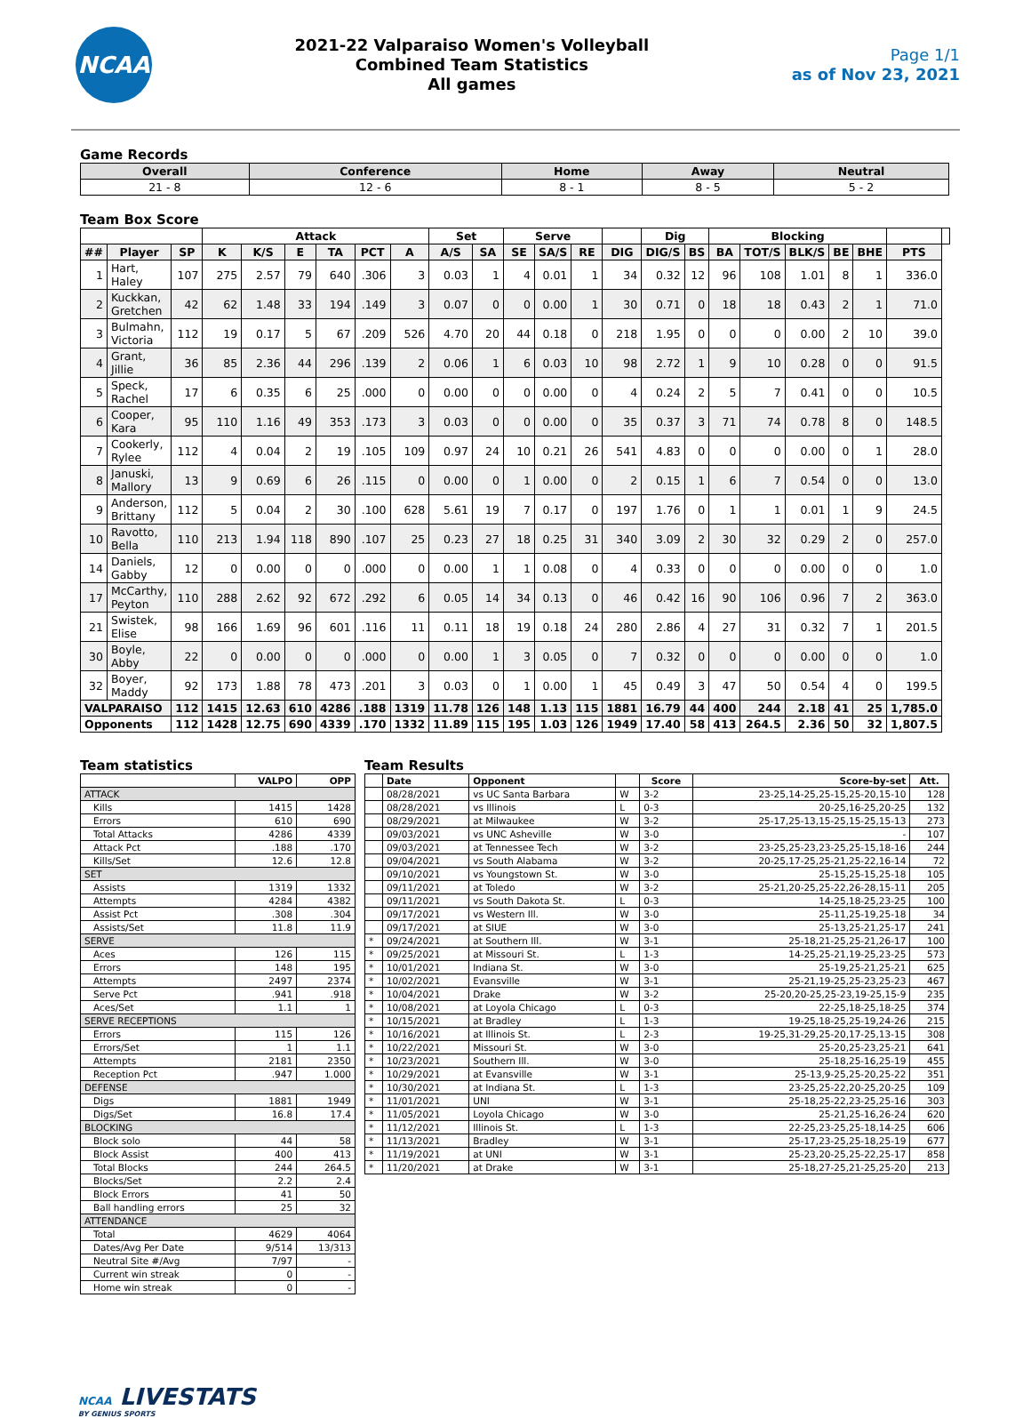NCAA
2021-22 Valparaiso Women's Volleyball
Combined Team Statistics
All games
Page 1/1
as of Nov 23, 2021
Game Records
| Overall | Conference | Home | Away | Neutral |
| --- | --- | --- | --- | --- |
| 21 - 8 | 12 - 6 | 8 - 1 | 8 - 5 | 5 - 2 |
Team Box Score
| | | | Attack | | | | | | Set | | Serve | | | | Dig | | Blocking | | | | | | |
| --- | --- | --- | --- | --- | --- | --- | --- | --- | --- | --- | --- | --- | --- | --- | --- | --- | --- | --- | --- | --- | --- | --- | --- |
| ## | Player | SP | K | K/S | E | TA | PCT | A | A/S | SA | SE | SA/S | RE | DIG | DIG/S | BS | BA | TOT/S | BLK/S | BE | BHE | PTS | |
| 1 | Hart, Haley | 107 | 275 | 2.57 | 79 | 640 | .306 | 3 | 0.03 | 1 | 4 | 0.01 | 1 | 34 | 0.32 | 12 | 96 | 108 | 1.01 | 8 | 1 | 336.0 | |
| 2 | Kuckkan, Gretchen | 42 | 62 | 1.48 | 33 | 194 | .149 | 3 | 0.07 | 0 | 0 | 0.00 | 1 | 30 | 0.71 | 0 | 18 | 18 | 0.43 | 2 | 1 | 71.0 | |
| 3 | Bulmahn, Victoria | 112 | 19 | 0.17 | 5 | 67 | .209 | 526 | 4.70 | 20 | 44 | 0.18 | 0 | 218 | 1.95 | 0 | 0 | 0 | 0.00 | 2 | 10 | 39.0 | |
| 4 | Grant, Jillie | 36 | 85 | 2.36 | 44 | 296 | .139 | 2 | 0.06 | 1 | 6 | 0.03 | 10 | 98 | 2.72 | 1 | 9 | 10 | 0.28 | 0 | 0 | 91.5 | |
| 5 | Speck, Rachel | 17 | 6 | 0.35 | 6 | 25 | .000 | 0 | 0.00 | 0 | 0 | 0.00 | 0 | 4 | 0.24 | 2 | 5 | 7 | 0.41 | 0 | 0 | 10.5 | |
| 6 | Cooper, Kara | 95 | 110 | 1.16 | 49 | 353 | .173 | 3 | 0.03 | 0 | 0 | 0.00 | 0 | 35 | 0.37 | 3 | 71 | 74 | 0.78 | 8 | 0 | 148.5 | |
| 7 | Cookerly, Rylee | 112 | 4 | 0.04 | 2 | 19 | .105 | 109 | 0.97 | 24 | 10 | 0.21 | 26 | 541 | 4.83 | 0 | 0 | 0 | 0.00 | 0 | 1 | 28.0 | |
| 8 | Januski, Mallory | 13 | 9 | 0.69 | 6 | 26 | .115 | 0 | 0.00 | 0 | 1 | 0.00 | 0 | 2 | 0.15 | 1 | 6 | 7 | 0.54 | 0 | 0 | 13.0 | |
| 9 | Anderson, Brittany | 112 | 5 | 0.04 | 2 | 30 | .100 | 628 | 5.61 | 19 | 7 | 0.17 | 0 | 197 | 1.76 | 0 | 1 | 1 | 0.01 | 1 | 9 | 24.5 | |
| 10 | Ravotto, Bella | 110 | 213 | 1.94 | 118 | 890 | .107 | 25 | 0.23 | 27 | 18 | 0.25 | 31 | 340 | 3.09 | 2 | 30 | 32 | 0.29 | 2 | 0 | 257.0 | |
| 14 | Daniels, Gabby | 12 | 0 | 0.00 | 0 | 0 | .000 | 0 | 0.00 | 1 | 1 | 0.08 | 0 | 4 | 0.33 | 0 | 0 | 0 | 0.00 | 0 | 0 | 1.0 | |
| 17 | McCarthy, Peyton | 110 | 288 | 2.62 | 92 | 672 | .292 | 6 | 0.05 | 14 | 34 | 0.13 | 0 | 46 | 0.42 | 16 | 90 | 106 | 0.96 | 7 | 2 | 363.0 | |
| 21 | Swistek, Elise | 98 | 166 | 1.69 | 96 | 601 | .116 | 11 | 0.11 | 18 | 19 | 0.18 | 24 | 280 | 2.86 | 4 | 27 | 31 | 0.32 | 7 | 1 | 201.5 | |
| 30 | Boyle, Abby | 22 | 0 | 0.00 | 0 | 0 | .000 | 0 | 0.00 | 1 | 3 | 0.05 | 0 | 7 | 0.32 | 0 | 0 | 0 | 0.00 | 0 | 0 | 1.0 | |
| 32 | Boyer, Maddy | 92 | 173 | 1.88 | 78 | 473 | .201 | 3 | 0.03 | 0 | 1 | 0.00 | 1 | 45 | 0.49 | 3 | 47 | 50 | 0.54 | 4 | 0 | 199.5 | |
| VALPARAISO | | 112 | 1415 | 12.63 | 610 | 4286 | .188 | 1319 | 11.78 | 126 | 148 | 1.13 | 115 | 1881 | 16.79 | 44 | 400 | 244 | 2.18 | 41 | 25 | 1,785.0 | |
| Opponents | | 112 | 1428 | 12.75 | 690 | 4339 | .170 | 1332 | 11.89 | 115 | 195 | 1.03 | 126 | 1949 | 17.40 | 58 | 413 | 264.5 | 2.36 | 50 | 32 | 1,807.5 | |
Team statistics
| | VALPO | OPP |
| --- | --- | --- |
| ATTACK | | |
| Kills | 1415 | 1428 |
| Errors | 610 | 690 |
| Total Attacks | 4286 | 4339 |
| Attack Pct | .188 | .170 |
| Kills/Set | 12.6 | 12.8 |
| SET | | |
| Assists | 1319 | 1332 |
| Attempts | 4284 | 4382 |
| Assist Pct | .308 | .304 |
| Assists/Set | 11.8 | 11.9 |
| SERVE | | |
| Aces | 126 | 115 |
| Errors | 148 | 195 |
| Attempts | 2497 | 2374 |
| Serve Pct | .941 | .918 |
| Aces/Set | 1.1 | 1 |
| SERVE RECEPTIONS | | |
| Errors | 115 | 126 |
| Errors/Set | 1 | 1.1 |
| Attempts | 2181 | 2350 |
| Reception Pct | .947 | 1.000 |
| DEFENSE | | |
| Digs | 1881 | 1949 |
| Digs/Set | 16.8 | 17.4 |
| BLOCKING | | |
| Block solo | 44 | 58 |
| Block Assist | 400 | 413 |
| Total Blocks | 244 | 264.5 |
| Blocks/Set | 2.2 | 2.4 |
| Block Errors | 41 | 50 |
| Ball handling errors | 25 | 32 |
| ATTENDANCE | | |
| Total | 4629 | 4064 |
| Dates/Avg Per Date | 9/514 | 13/313 |
| Neutral Site #/Avg | 7/97 | - |
| Current win streak | 0 | - |
| Home win streak | 0 | - |
Team Results
| | Date | Opponent | | Score | Score-by-set | Att. |
| --- | --- | --- | --- | --- | --- | --- |
| | 08/28/2021 | vs UC Santa Barbara | W | 3-2 | 23-25,14-25,25-15,25-20,15-10 | 128 |
| | 08/28/2021 | vs Illinois | L | 0-3 | 20-25,16-25,20-25 | 132 |
| | 08/29/2021 | at Milwaukee | W | 3-2 | 25-17,25-13,15-25,15-25,15-13 | 273 |
| | 09/03/2021 | vs UNC Asheville | W | 3-0 | - | 107 |
| | 09/03/2021 | at Tennessee Tech | W | 3-2 | 23-25,25-23,23-25,25-15,18-16 | 244 |
| | 09/04/2021 | vs South Alabama | W | 3-2 | 20-25,17-25,25-21,25-22,16-14 | 72 |
| | 09/10/2021 | vs Youngstown St. | W | 3-0 | 25-15,25-15,25-18 | 105 |
| | 09/11/2021 | at Toledo | W | 3-2 | 25-21,20-25,25-22,26-28,15-11 | 205 |
| | 09/11/2021 | vs South Dakota St. | L | 0-3 | 14-25,18-25,23-25 | 100 |
| | 09/17/2021 | vs Western Ill. | W | 3-0 | 25-11,25-19,25-18 | 34 |
| | 09/17/2021 | at SIUE | W | 3-0 | 25-13,25-21,25-17 | 241 |
| * | 09/24/2021 | at Southern Ill. | W | 3-1 | 25-18,21-25,25-21,26-17 | 100 |
| * | 09/25/2021 | at Missouri St. | L | 1-3 | 14-25,25-21,19-25,23-25 | 573 |
| * | 10/01/2021 | Indiana St. | W | 3-0 | 25-19,25-21,25-21 | 625 |
| * | 10/02/2021 | Evansville | W | 3-1 | 25-21,19-25,25-23,25-23 | 467 |
| * | 10/04/2021 | Drake | W | 3-2 | 25-20,20-25,25-23,19-25,15-9 | 235 |
| * | 10/08/2021 | at Loyola Chicago | L | 0-3 | 22-25,18-25,18-25 | 374 |
| * | 10/15/2021 | at Bradley | L | 1-3 | 19-25,18-25,25-19,24-26 | 215 |
| * | 10/16/2021 | at Illinois St. | L | 2-3 | 19-25,31-29,25-20,17-25,13-15 | 308 |
| * | 10/22/2021 | Missouri St. | W | 3-0 | 25-20,25-23,25-21 | 641 |
| * | 10/23/2021 | Southern Ill. | W | 3-0 | 25-18,25-16,25-19 | 455 |
| * | 10/29/2021 | at Evansville | W | 3-1 | 25-13,9-25,25-20,25-22 | 351 |
| * | 10/30/2021 | at Indiana St. | L | 1-3 | 23-25,25-22,20-25,20-25 | 109 |
| * | 11/01/2021 | UNI | W | 3-1 | 25-18,25-22,23-25,25-16 | 303 |
| * | 11/05/2021 | Loyola Chicago | W | 3-0 | 25-21,25-16,26-24 | 620 |
| * | 11/12/2021 | Illinois St. | L | 1-3 | 22-25,23-25,25-18,14-25 | 606 |
| * | 11/13/2021 | Bradley | W | 3-1 | 25-17,23-25,25-18,25-19 | 677 |
| * | 11/19/2021 | at UNI | W | 3-1 | 25-23,20-25,25-22,25-17 | 858 |
| * | 11/20/2021 | at Drake | W | 3-1 | 25-18,27-25,21-25,25-20 | 213 |
NCAA LIVESTATS
BY GENIUS SPORTS